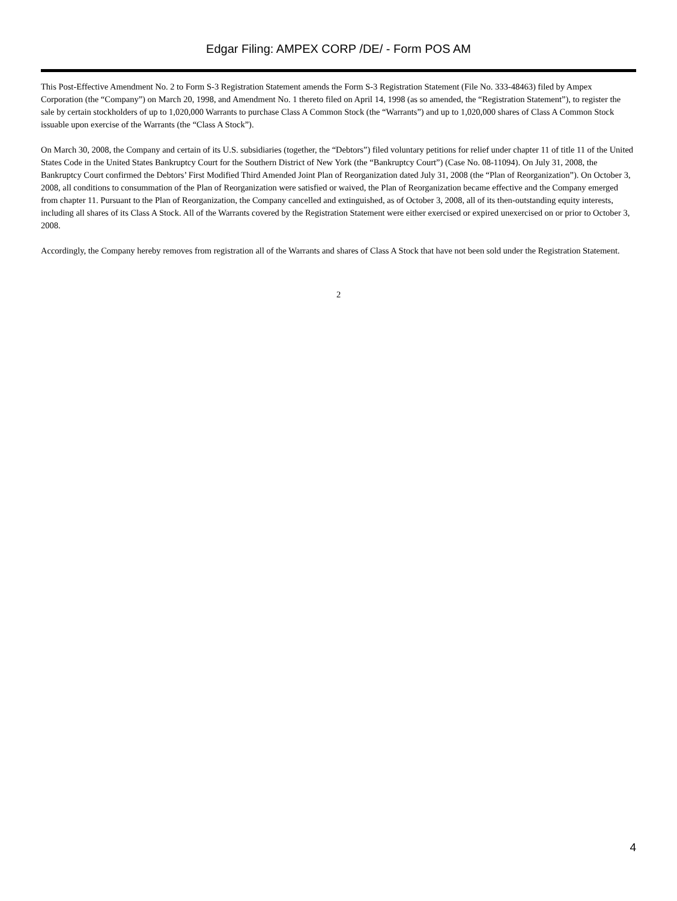Edgar Filing: AMPEX CORP /DE/ - Form POS AM
This Post-Effective Amendment No. 2 to Form S-3 Registration Statement amends the Form S-3 Registration Statement (File No. 333-48463) filed by Ampex Corporation (the “Company”) on March 20, 1998, and Amendment No. 1 thereto filed on April 14, 1998 (as so amended, the “Registration Statement”), to register the sale by certain stockholders of up to 1,020,000 Warrants to purchase Class A Common Stock (the “Warrants”) and up to 1,020,000 shares of Class A Common Stock issuable upon exercise of the Warrants (the “Class A Stock”).
On March 30, 2008, the Company and certain of its U.S. subsidiaries (together, the “Debtors”) filed voluntary petitions for relief under chapter 11 of title 11 of the United States Code in the United States Bankruptcy Court for the Southern District of New York (the “Bankruptcy Court”) (Case No. 08-11094). On July 31, 2008, the Bankruptcy Court confirmed the Debtors’ First Modified Third Amended Joint Plan of Reorganization dated July 31, 2008 (the “Plan of Reorganization”). On October 3, 2008, all conditions to consummation of the Plan of Reorganization were satisfied or waived, the Plan of Reorganization became effective and the Company emerged from chapter 11. Pursuant to the Plan of Reorganization, the Company cancelled and extinguished, as of October 3, 2008, all of its then-outstanding equity interests, including all shares of its Class A Stock. All of the Warrants covered by the Registration Statement were either exercised or expired unexercised on or prior to October 3, 2008.
Accordingly, the Company hereby removes from registration all of the Warrants and shares of Class A Stock that have not been sold under the Registration Statement.
2
4